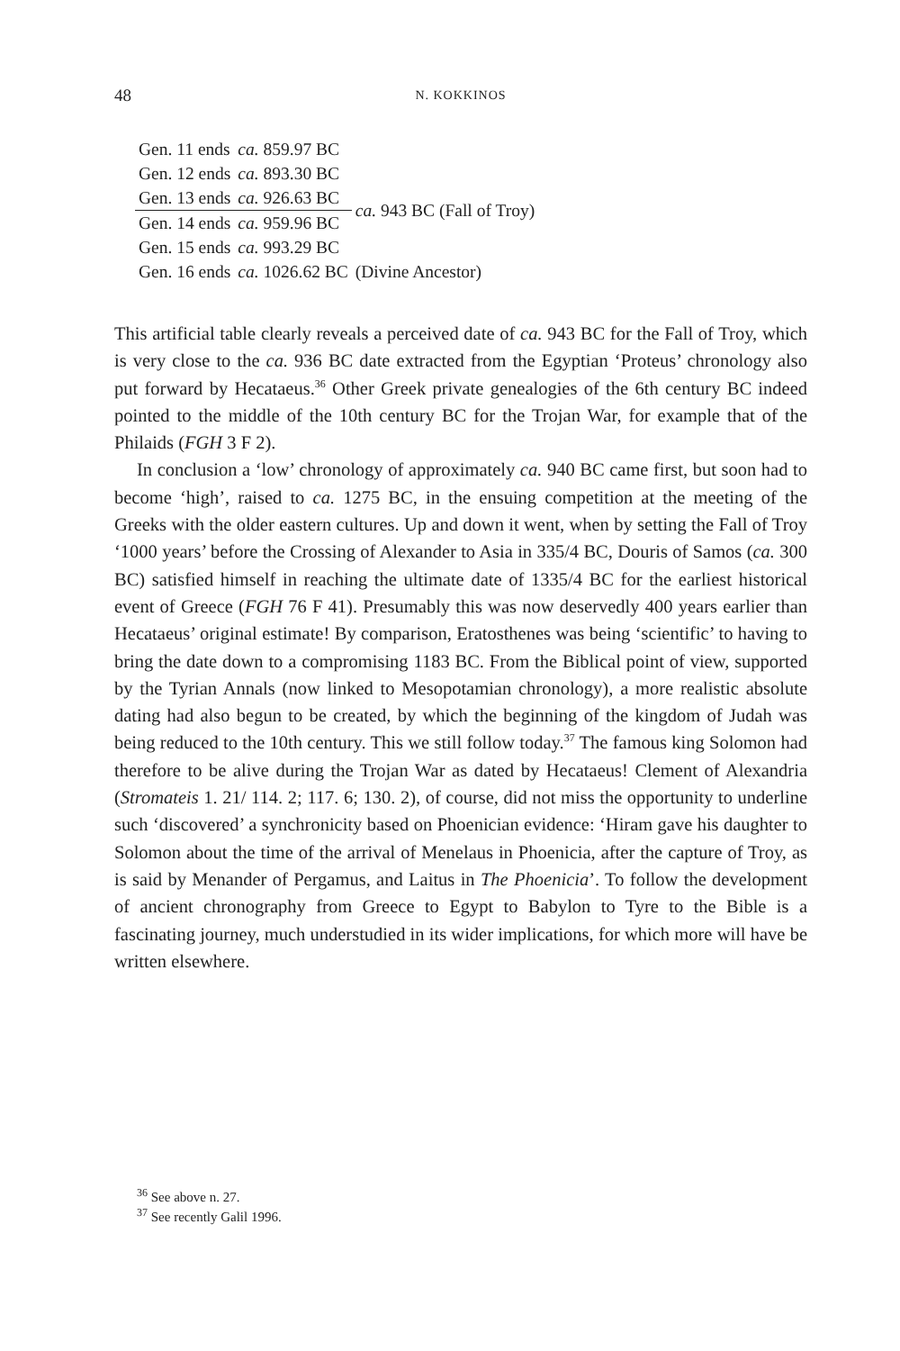48
N. KOKKINOS
| Gen. 11 ends | ca. 859.97 BC | |
| Gen. 12 ends | ca. 893.30 BC | |
| Gen. 13 ends | ca. 926.63 BC | ca. 943 BC (Fall of Troy) |
| Gen. 14 ends | ca. 959.96 BC | |
| Gen. 15 ends | ca. 993.29 BC | |
| Gen. 16 ends | ca. 1026.62 BC | (Divine Ancestor) |
This artificial table clearly reveals a perceived date of ca. 943 BC for the Fall of Troy, which is very close to the ca. 936 BC date extracted from the Egyptian ‘Proteus’ chronology also put forward by Hecataeus.<sup>36</sup> Other Greek private genealogies of the 6th century BC indeed pointed to the middle of the 10th century BC for the Trojan War, for example that of the Philaids (FGH 3 F 2).
In conclusion a ‘low’ chronology of approximately ca. 940 BC came first, but soon had to become ‘high’, raised to ca. 1275 BC, in the ensuing competition at the meeting of the Greeks with the older eastern cultures. Up and down it went, when by setting the Fall of Troy ‘1000 years’ before the Crossing of Alexander to Asia in 335/4 BC, Douris of Samos (ca. 300 BC) satisfied himself in reaching the ultimate date of 1335/4 BC for the earliest historical event of Greece (FGH 76 F 41). Presumably this was now deservedly 400 years earlier than Hecataeus’ original estimate! By comparison, Eratosthenes was being ‘scientific’ to having to bring the date down to a compromising 1183 BC. From the Biblical point of view, supported by the Tyrian Annals (now linked to Mesopotamian chronology), a more realistic absolute dating had also begun to be created, by which the beginning of the kingdom of Judah was being reduced to the 10th century. This we still follow today.<sup>37</sup> The famous king Solomon had therefore to be alive during the Trojan War as dated by Hecataeus! Clement of Alexandria (Stromateis 1. 21/ 114. 2; 117. 6; 130. 2), of course, did not miss the opportunity to underline such ‘discovered’ a synchronicity based on Phoenician evidence: ‘Hiram gave his daughter to Solomon about the time of the arrival of Menelaus in Phoenicia, after the capture of Troy, as is said by Menander of Pergamus, and Laitus in The Phoenicia’. To follow the development of ancient chronography from Greece to Egypt to Babylon to Tyre to the Bible is a fascinating journey, much understudied in its wider implications, for which more will have be written elsewhere.
<sup>36</sup> See above n. 27.
<sup>37</sup> See recently Galil 1996.